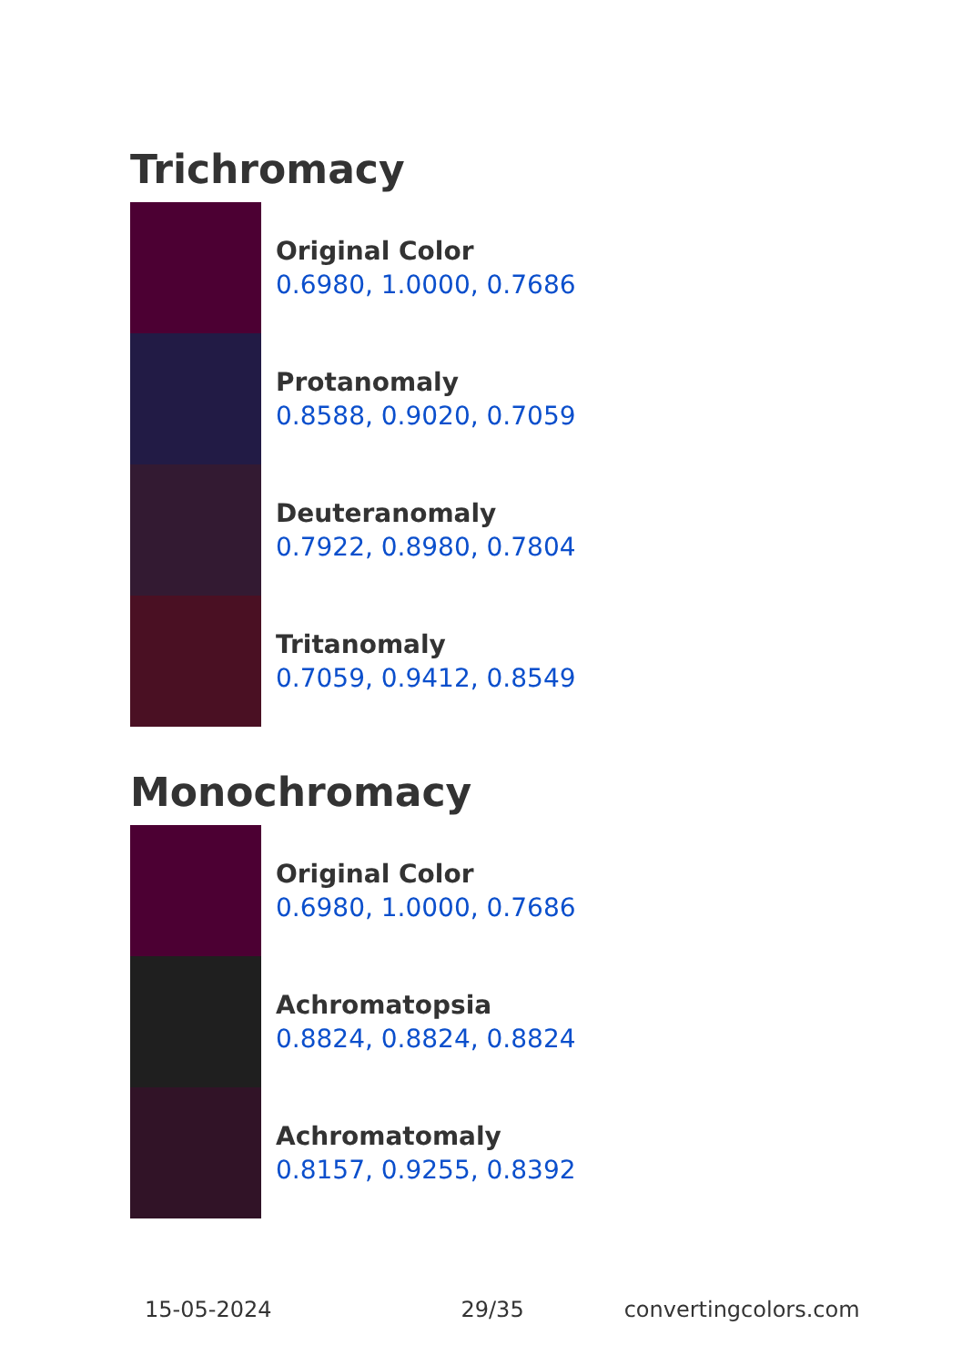Trichromacy
Original Color
0.6980, 1.0000, 0.7686
Protanomaly
0.8588, 0.9020, 0.7059
Deuteranomaly
0.7922, 0.8980, 0.7804
Tritanomaly
0.7059, 0.9412, 0.8549
Monochromacy
Original Color
0.6980, 1.0000, 0.7686
Achromatopsia
0.8824, 0.8824, 0.8824
Achromatomaly
0.8157, 0.9255, 0.8392
15-05-2024 29/35 convertingcolors.com